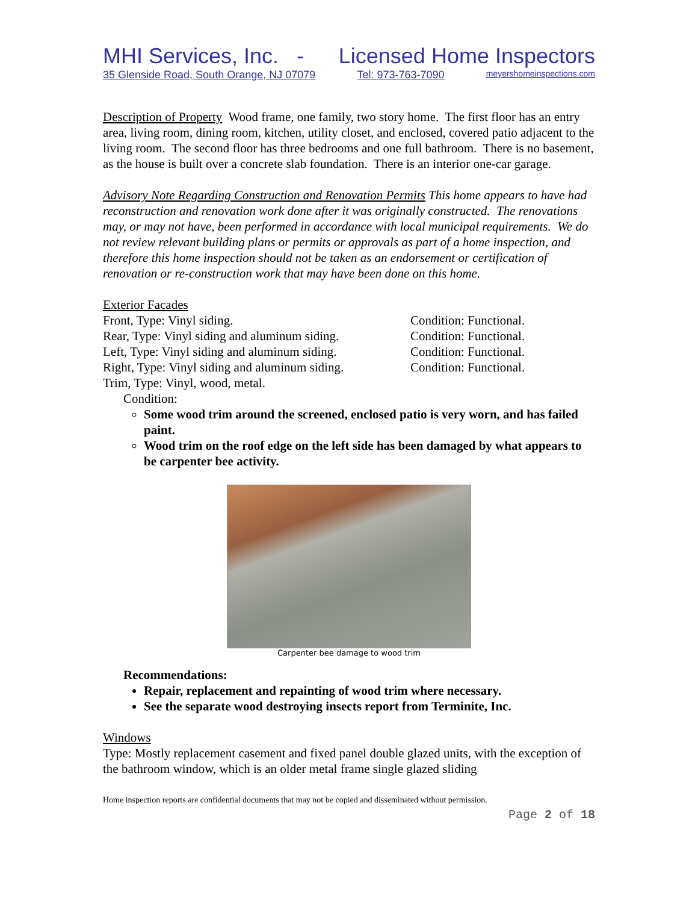MHI Services, Inc. - Licensed Home Inspectors
35 Glenside Road, South Orange, NJ 07079 Tel: 973-763-7090 meyershomeinspections.com
Description of Property Wood frame, one family, two story home. The first floor has an entry area, living room, dining room, kitchen, utility closet, and enclosed, covered patio adjacent to the living room. The second floor has three bedrooms and one full bathroom. There is no basement, as the house is built over a concrete slab foundation. There is an interior one-car garage.
Advisory Note Regarding Construction and Renovation Permits This home appears to have had reconstruction and renovation work done after it was originally constructed. The renovations may, or may not have, been performed in accordance with local municipal requirements. We do not review relevant building plans or permits or approvals as part of a home inspection, and therefore this home inspection should not be taken as an endorsement or certification of renovation or re-construction work that may have been done on this home.
Exterior Facades
Front, Type: Vinyl siding. Condition: Functional.
Rear, Type: Vinyl siding and aluminum siding. Condition: Functional.
Left, Type: Vinyl siding and aluminum siding. Condition: Functional.
Right, Type: Vinyl siding and aluminum siding. Condition: Functional.
Trim, Type: Vinyl, wood, metal.
Condition:
Some wood trim around the screened, enclosed patio is very worn, and has failed paint.
Wood trim on the roof edge on the left side has been damaged by what appears to be carpenter bee activity.
Carpenter bee damage to wood trim
Recommendations:
Repair, replacement and repainting of wood trim where necessary.
See the separate wood destroying insects report from Terminite, Inc.
Windows
Type: Mostly replacement casement and fixed panel double glazed units, with the exception of the bathroom window, which is an older metal frame single glazed sliding
Home inspection reports are confidential documents that may not be copied and disseminated without permission.
Page 2 of 18